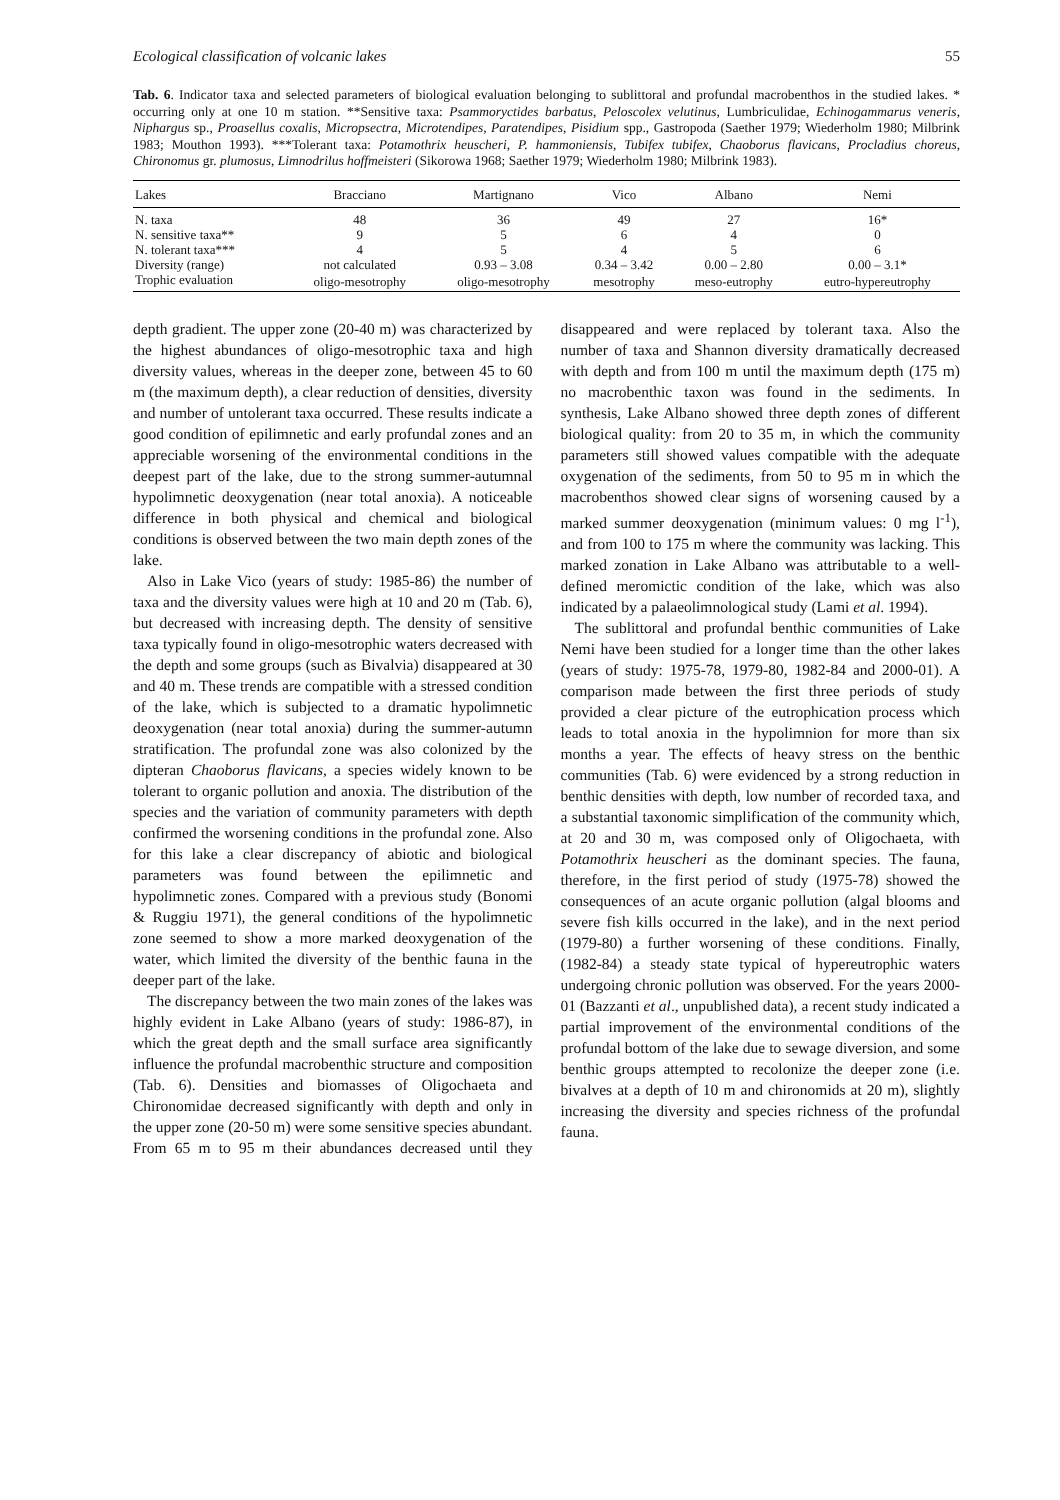Ecological classification of volcanic lakes 55
Tab. 6. Indicator taxa and selected parameters of biological evaluation belonging to sublittoral and profundal macrobenthos in the studied lakes. * occurring only at one 10 m station. **Sensitive taxa: Psammoryctides barbatus, Peloscolex velutinus, Lumbriculidae, Echinogammarus veneris, Niphargus sp., Proasellus coxalis, Micropsectra, Microtendipes, Paratendipes, Pisidium spp., Gastropoda (Saether 1979; Wiederholm 1980; Milbrink 1983; Mouthon 1993). ***Tolerant taxa: Potamothrix heuscheri, P. hammoniensis, Tubifex tubifex, Chaoborus flavicans, Procladius choreus, Chironomus gr. plumosus, Limnodrilus hoffmeisteri (Sikorowa 1968; Saether 1979; Wiederholm 1980; Milbrink 1983).
| Lakes | Bracciano | Martignano | Vico | Albano | Nemi |
| --- | --- | --- | --- | --- | --- |
| N. taxa | 48 | 36 | 49 | 27 | 16* |
| N. sensitive taxa** | 9 | 5 | 6 | 4 | 0 |
| N. tolerant taxa*** | 4 | 5 | 4 | 5 | 6 |
| Diversity (range) | not calculated | 0.93 – 3.08 | 0.34 – 3.42 | 0.00 – 2.80 | 0.00 – 3.1* |
| Trophic evaluation | oligo-mesotrophy | oligo-mesotrophy | mesotrophy | meso-eutrophy | eutro-hypereutrophy |
depth gradient. The upper zone (20-40 m) was characterized by the highest abundances of oligo-mesotrophic taxa and high diversity values, whereas in the deeper zone, between 45 to 60 m (the maximum depth), a clear reduction of densities, diversity and number of untolerant taxa occurred. These results indicate a good condition of epilimnetic and early profundal zones and an appreciable worsening of the environmental conditions in the deepest part of the lake, due to the strong summer-autumnal hypolimnetic deoxygenation (near total anoxia). A noticeable difference in both physical and chemical and biological conditions is observed between the two main depth zones of the lake.
Also in Lake Vico (years of study: 1985-86) the number of taxa and the diversity values were high at 10 and 20 m (Tab. 6), but decreased with increasing depth. The density of sensitive taxa typically found in oligo-mesotrophic waters decreased with the depth and some groups (such as Bivalvia) disappeared at 30 and 40 m. These trends are compatible with a stressed condition of the lake, which is subjected to a dramatic hypolimnetic deoxygenation (near total anoxia) during the summer-autumn stratification. The profundal zone was also colonized by the dipteran Chaoborus flavicans, a species widely known to be tolerant to organic pollution and anoxia. The distribution of the species and the variation of community parameters with depth confirmed the worsening conditions in the profundal zone. Also for this lake a clear discrepancy of abiotic and biological parameters was found between the epilimnetic and hypolimnetic zones. Compared with a previous study (Bonomi & Ruggiu 1971), the general conditions of the hypolimnetic zone seemed to show a more marked deoxygenation of the water, which limited the diversity of the benthic fauna in the deeper part of the lake.
The discrepancy between the two main zones of the lakes was highly evident in Lake Albano (years of study: 1986-87), in which the great depth and the small surface area significantly influence the profundal macrobenthic structure and composition (Tab. 6). Densities and biomasses of Oligochaeta and Chironomidae decreased significantly with depth and only in the upper zone (20-50 m) were some sensitive species abundant. From 65 m to 95 m their abundances decreased until they disappeared and were replaced by tolerant taxa. Also the number of taxa and Shannon diversity dramatically decreased with depth and from 100 m until the maximum depth (175 m) no macrobenthic taxon was found in the sediments. In synthesis, Lake Albano showed three depth zones of different biological quality: from 20 to 35 m, in which the community parameters still showed values compatible with the adequate oxygenation of the sediments, from 50 to 95 m in which the macrobenthos showed clear signs of worsening caused by a marked summer deoxygenation (minimum values: 0 mg l<sup>-1</sup>), and from 100 to 175 m where the community was lacking. This marked zonation in Lake Albano was attributable to a well-defined meromictic condition of the lake, which was also indicated by a palaeolimnological study (Lami et al. 1994).
The sublittoral and profundal benthic communities of Lake Nemi have been studied for a longer time than the other lakes (years of study: 1975-78, 1979-80, 1982-84 and 2000-01). A comparison made between the first three periods of study provided a clear picture of the eutrophication process which leads to total anoxia in the hypolimnion for more than six months a year. The effects of heavy stress on the benthic communities (Tab. 6) were evidenced by a strong reduction in benthic densities with depth, low number of recorded taxa, and a substantial taxonomic simplification of the community which, at 20 and 30 m, was composed only of Oligochaeta, with Potamothrix heuscheri as the dominant species. The fauna, therefore, in the first period of study (1975-78) showed the consequences of an acute organic pollution (algal blooms and severe fish kills occurred in the lake), and in the next period (1979-80) a further worsening of these conditions. Finally, (1982-84) a steady state typical of hypereutrophic waters undergoing chronic pollution was observed. For the years 2000-01 (Bazzanti et al., unpublished data), a recent study indicated a partial improvement of the environmental conditions of the profundal bottom of the lake due to sewage diversion, and some benthic groups attempted to recolonize the deeper zone (i.e. bivalves at a depth of 10 m and chironomids at 20 m), slightly increasing the diversity and species richness of the profundal fauna.